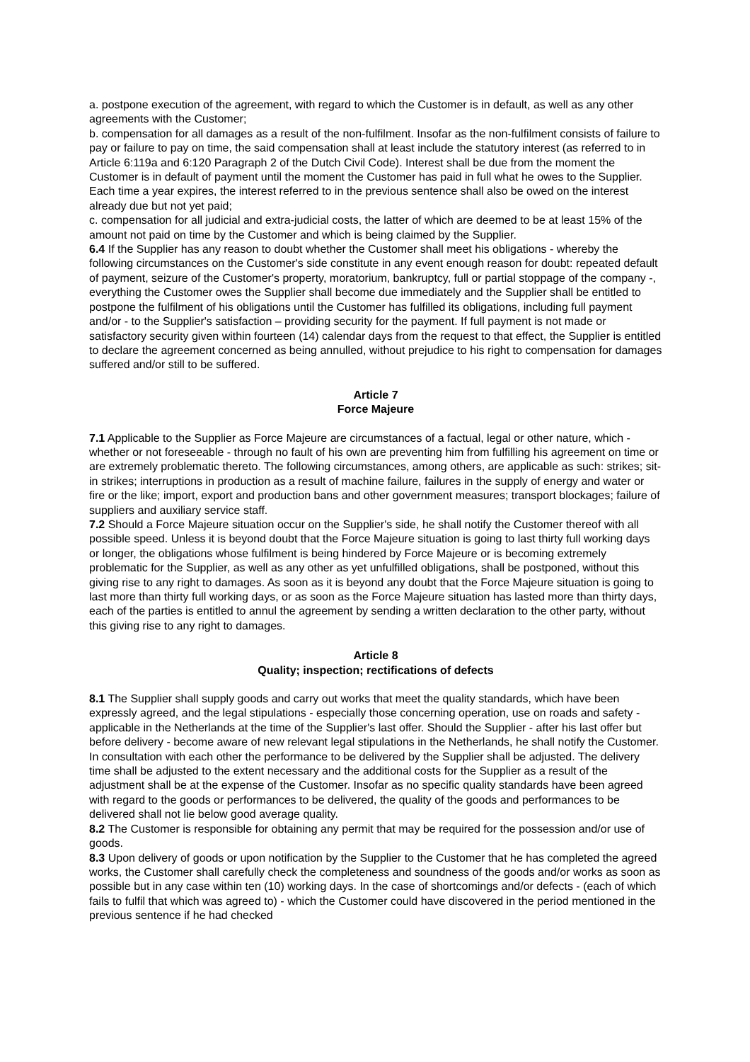a. postpone execution of the agreement, with regard to which the Customer is in default, as well as any other agreements with the Customer;
b. compensation for all damages as a result of the non-fulfilment. Insofar as the non-fulfilment consists of failure to pay or failure to pay on time, the said compensation shall at least include the statutory interest (as referred to in Article 6:119a and 6:120 Paragraph 2 of the Dutch Civil Code). Interest shall be due from the moment the Customer is in default of payment until the moment the Customer has paid in full what he owes to the Supplier. Each time a year expires, the interest referred to in the previous sentence shall also be owed on the interest already due but not yet paid;
c. compensation for all judicial and extra-judicial costs, the latter of which are deemed to be at least 15% of the amount not paid on time by the Customer and which is being claimed by the Supplier.
6.4 If the Supplier has any reason to doubt whether the Customer shall meet his obligations - whereby the following circumstances on the Customer's side constitute in any event enough reason for doubt: repeated default of payment, seizure of the Customer's property, moratorium, bankruptcy, full or partial stoppage of the company -, everything the Customer owes the Supplier shall become due immediately and the Supplier shall be entitled to postpone the fulfilment of his obligations until the Customer has fulfilled its obligations, including full payment and/or - to the Supplier's satisfaction – providing security for the payment. If full payment is not made or satisfactory security given within fourteen (14) calendar days from the request to that effect, the Supplier is entitled to declare the agreement concerned as being annulled, without prejudice to his right to compensation for damages suffered and/or still to be suffered.
Article 7
Force Majeure
7.1 Applicable to the Supplier as Force Majeure are circumstances of a factual, legal or other nature, which - whether or not foreseeable - through no fault of his own are preventing him from fulfilling his agreement on time or are extremely problematic thereto. The following circumstances, among others, are applicable as such: strikes; sit-in strikes; interruptions in production as a result of machine failure, failures in the supply of energy and water or fire or the like; import, export and production bans and other government measures; transport blockages; failure of suppliers and auxiliary service staff.
7.2 Should a Force Majeure situation occur on the Supplier's side, he shall notify the Customer thereof with all possible speed. Unless it is beyond doubt that the Force Majeure situation is going to last thirty full working days or longer, the obligations whose fulfilment is being hindered by Force Majeure or is becoming extremely problematic for the Supplier, as well as any other as yet unfulfilled obligations, shall be postponed, without this giving rise to any right to damages. As soon as it is beyond any doubt that the Force Majeure situation is going to last more than thirty full working days, or as soon as the Force Majeure situation has lasted more than thirty days, each of the parties is entitled to annul the agreement by sending a written declaration to the other party, without this giving rise to any right to damages.
Article 8
Quality; inspection; rectifications of defects
8.1 The Supplier shall supply goods and carry out works that meet the quality standards, which have been expressly agreed, and the legal stipulations - especially those concerning operation, use on roads and safety - applicable in the Netherlands at the time of the Supplier's last offer. Should the Supplier - after his last offer but before delivery - become aware of new relevant legal stipulations in the Netherlands, he shall notify the Customer. In consultation with each other the performance to be delivered by the Supplier shall be adjusted. The delivery time shall be adjusted to the extent necessary and the additional costs for the Supplier as a result of the adjustment shall be at the expense of the Customer. Insofar as no specific quality standards have been agreed with regard to the goods or performances to be delivered, the quality of the goods and performances to be delivered shall not lie below good average quality.
8.2 The Customer is responsible for obtaining any permit that may be required for the possession and/or use of goods.
8.3 Upon delivery of goods or upon notification by the Supplier to the Customer that he has completed the agreed works, the Customer shall carefully check the completeness and soundness of the goods and/or works as soon as possible but in any case within ten (10) working days. In the case of shortcomings and/or defects - (each of which fails to fulfil that which was agreed to) - which the Customer could have discovered in the period mentioned in the previous sentence if he had checked